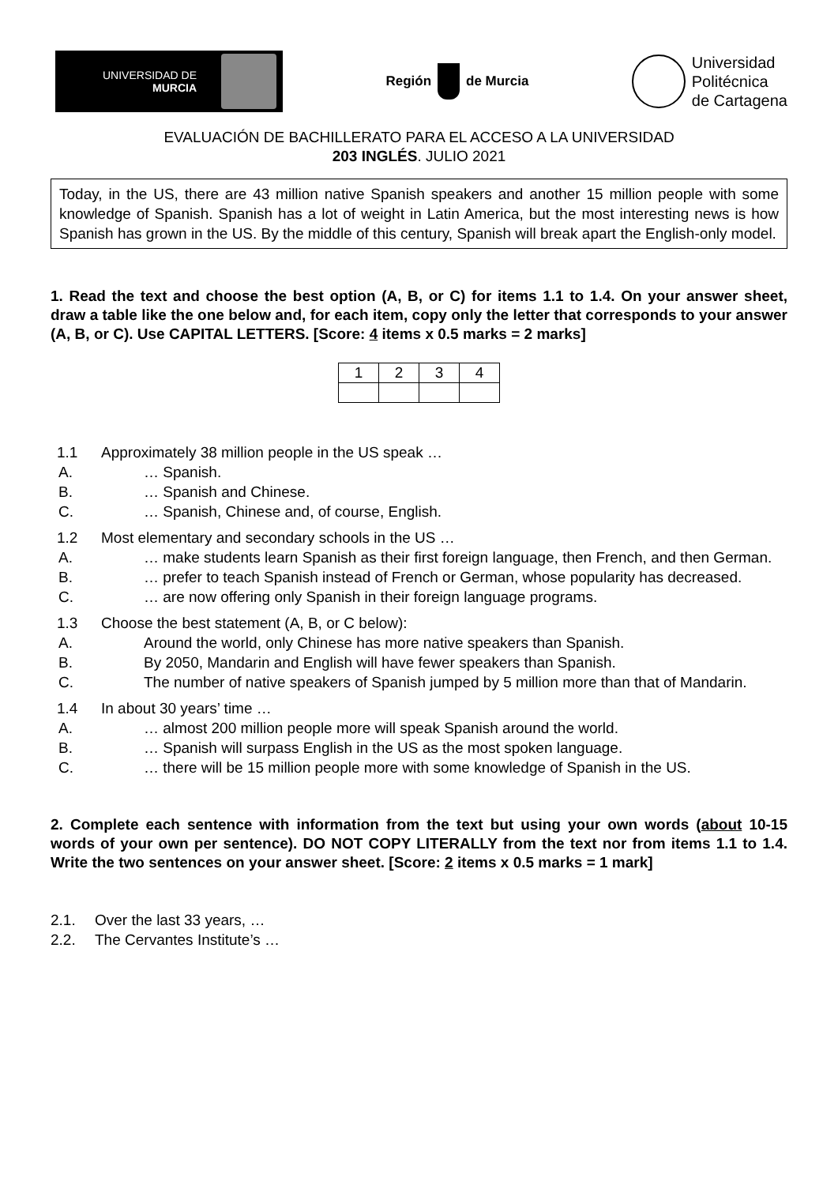UNIVERSIDAD DE
MURCIA
Región
de Murcia
Universidad
Politécnica
de Cartagena
EVALUACIÓN DE BACHILLERATO PARA EL ACCESO A LA UNIVERSIDAD
203 INGLÉS. JULIO 2021
Today, in the US, there are 43 million native Spanish speakers and another 15 million people with some knowledge of Spanish. Spanish has a lot of weight in Latin America, but the most interesting news is how Spanish has grown in the US. By the middle of this century, Spanish will break apart the English-only model.
1. Read the text and choose the best option (A, B, or C) for items 1.1 to 1.4. On your answer sheet, draw a table like the one below and, for each item, copy only the letter that corresponds to your answer (A, B, or C). Use CAPITAL LETTERS. [Score: 4 items x 0.5 marks = 2 marks]
| 1 | 2 | 3 | 4 |
1.1 Approximately 38 million people in the US speak …
A. … Spanish.
B. … Spanish and Chinese.
C. … Spanish, Chinese and, of course, English.
1.2 Most elementary and secondary schools in the US …
A. … make students learn Spanish as their first foreign language, then French, and then German.
B. … prefer to teach Spanish instead of French or German, whose popularity has decreased.
C. … are now offering only Spanish in their foreign language programs.
1.3 Choose the best statement (A, B, or C below):
A. Around the world, only Chinese has more native speakers than Spanish.
B. By 2050, Mandarin and English will have fewer speakers than Spanish.
C. The number of native speakers of Spanish jumped by 5 million more than that of Mandarin.
1.4 In about 30 years’ time …
A. … almost 200 million people more will speak Spanish around the world.
B. … Spanish will surpass English in the US as the most spoken language.
C. … there will be 15 million people more with some knowledge of Spanish in the US.
2. Complete each sentence with information from the text but using your own words (about 10-15 words of your own per sentence). DO NOT COPY LITERALLY from the text nor from items 1.1 to 1.4. Write the two sentences on your answer sheet. [Score: 2 items x 0.5 marks = 1 mark]
2.1. Over the last 33 years, …
2.2. The Cervantes Institute’s …